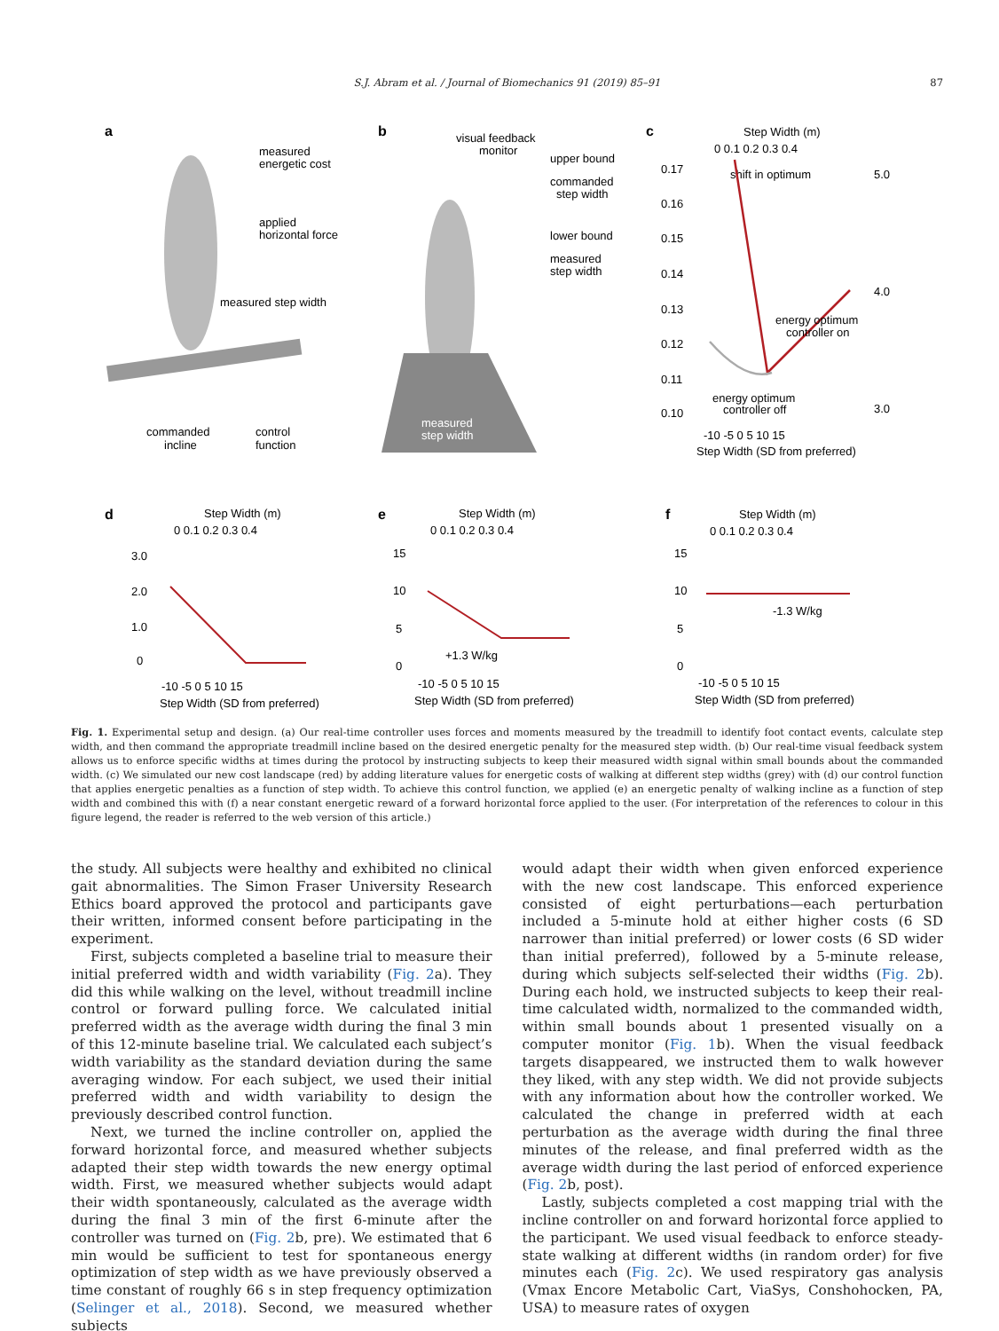S.J. Abram et al. / Journal of Biomechanics 91 (2019) 85–91
87
a
b
c
d
e
f
measured
energetic cost
applied
horizontal force
measured step width
commanded
incline
control
function
visual feedback
monitor
upper bound
commanded
step width
lower bound
measured
step width
measured
step width
Step Width (m)
0 0.1 0.2 0.3 0.4
shift in optimum
0.17
0.16
0.15
0.14
0.13
0.12
0.11
0.10
5.0
4.0
3.0
energy optimum
controller on
energy optimum
controller off
-10 -5 0 5 10 15
Step Width (SD from preferred)
Step Width (m)
0 0.1 0.2 0.3 0.4
3.0
2.0
1.0
0
-10 -5 0 5 10 15
Step Width (SD from preferred)
Step Width (m)
0 0.1 0.2 0.3 0.4
15
10
5
0
+1.3 W/kg
-10 -5 0 5 10 15
Step Width (SD from preferred)
Step Width (m)
0 0.1 0.2 0.3 0.4
15
10
5
0
-1.3 W/kg
-10 -5 0 5 10 15
Step Width (SD from preferred)
Fig. 1. Experimental setup and design. (a) Our real-time controller uses forces and moments measured by the treadmill to identify foot contact events, calculate step width, and then command the appropriate treadmill incline based on the desired energetic penalty for the measured step width. (b) Our real-time visual feedback system allows us to enforce specific widths at times during the protocol by instructing subjects to keep their measured width signal within small bounds about the commanded width. (c) We simulated our new cost landscape (red) by adding literature values for energetic costs of walking at different step widths (grey) with (d) our control function that applies energetic penalties as a function of step width. To achieve this control function, we applied (e) an energetic penalty of walking incline as a function of step width and combined this with (f) a near constant energetic reward of a forward horizontal force applied to the user. (For interpretation of the references to colour in this figure legend, the reader is referred to the web version of this article.)
the study. All subjects were healthy and exhibited no clinical gait abnormalities. The Simon Fraser University Research Ethics board approved the protocol and participants gave their written, informed consent before participating in the experiment.
First, subjects completed a baseline trial to measure their initial preferred width and width variability (Fig. 2a). They did this while walking on the level, without treadmill incline control or forward pulling force. We calculated initial preferred width as the average width during the final 3 min of this 12-minute baseline trial. We calculated each subject’s width variability as the standard deviation during the same averaging window. For each subject, we used their initial preferred width and width variability to design the previously described control function.
Next, we turned the incline controller on, applied the forward horizontal force, and measured whether subjects adapted their step width towards the new energy optimal width. First, we measured whether subjects would adapt their width spontaneously, calculated as the average width during the final 3 min of the first 6-minute after the controller was turned on (Fig. 2b, pre). We estimated that 6 min would be sufficient to test for spontaneous energy optimization of step width as we have previously observed a time constant of roughly 66 s in step frequency optimization (Selinger et al., 2018). Second, we measured whether subjects
would adapt their width when given enforced experience with the new cost landscape. This enforced experience consisted of eight perturbations—each perturbation included a 5-minute hold at either higher costs (6 SD narrower than initial preferred) or lower costs (6 SD wider than initial preferred), followed by a 5-minute release, during which subjects self-selected their widths (Fig. 2b). During each hold, we instructed subjects to keep their real-time calculated width, normalized to the commanded width, within small bounds about 1 presented visually on a computer monitor (Fig. 1b). When the visual feedback targets disappeared, we instructed them to walk however they liked, with any step width. We did not provide subjects with any information about how the controller worked. We calculated the change in preferred width at each perturbation as the average width during the final three minutes of the release, and final preferred width as the average width during the last period of enforced experience (Fig. 2b, post).
Lastly, subjects completed a cost mapping trial with the incline controller on and forward horizontal force applied to the participant. We used visual feedback to enforce steady-state walking at different widths (in random order) for five minutes each (Fig. 2c). We used respiratory gas analysis (Vmax Encore Metabolic Cart, ViaSys, Conshohocken, PA, USA) to measure rates of oxygen